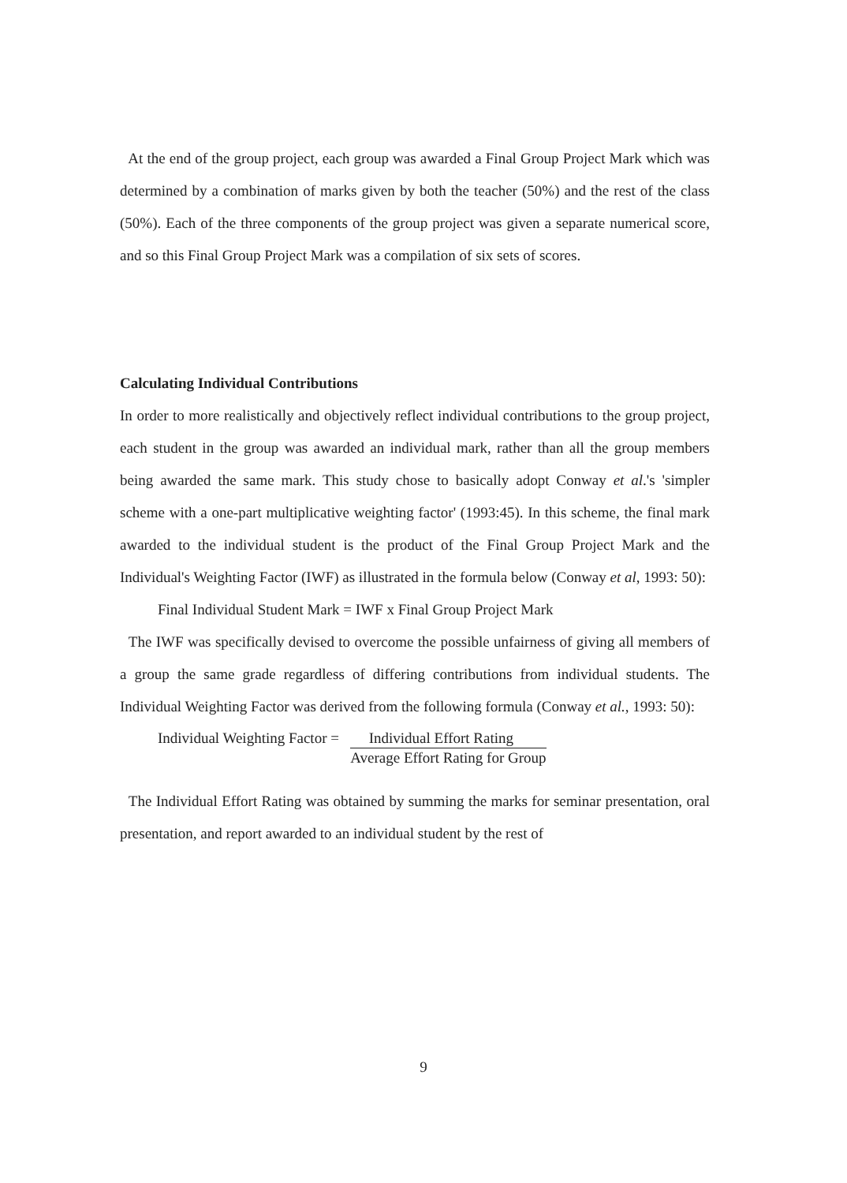At the end of the group project, each group was awarded a Final Group Project Mark which was determined by a combination of marks given by both the teacher (50%) and the rest of the class (50%). Each of the three components of the group project was given a separate numerical score, and so this Final Group Project Mark was a compilation of six sets of scores.
Calculating Individual Contributions
In order to more realistically and objectively reflect individual contributions to the group project, each student in the group was awarded an individual mark, rather than all the group members being awarded the same mark. This study chose to basically adopt Conway et al.'s 'simpler scheme with a one-part multiplicative weighting factor' (1993:45). In this scheme, the final mark awarded to the individual student is the product of the Final Group Project Mark and the Individual's Weighting Factor (IWF) as illustrated in the formula below (Conway et al, 1993: 50):
Final Individual Student Mark = IWF x Final Group Project Mark
The IWF was specifically devised to overcome the possible unfairness of giving all members of a group the same grade regardless of differing contributions from individual students. The Individual Weighting Factor was derived from the following formula (Conway et al., 1993: 50):
Individual Weighting Factor = Individual Effort Rating
Average Effort Rating for Group
The Individual Effort Rating was obtained by summing the marks for seminar presentation, oral presentation, and report awarded to an individual student by the rest of
9